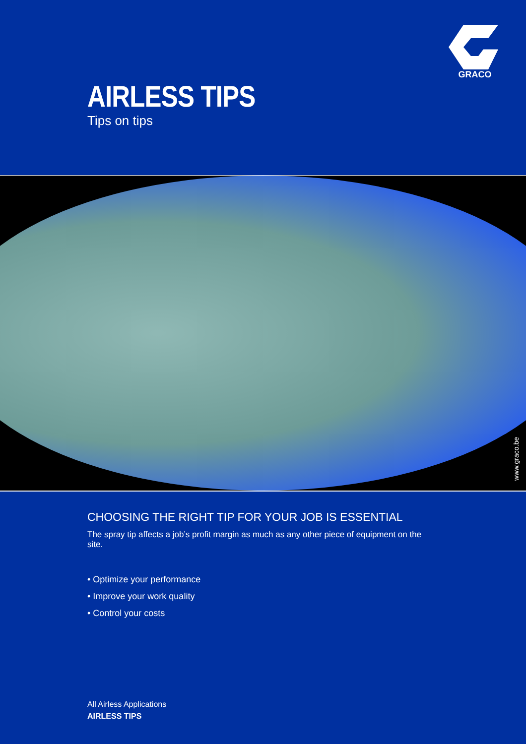GRACO
AIRLESS TIPS
Tips on tips
www.graco.be
CHOOSING THE RIGHT TIP FOR YOUR JOB IS ESSENTIAL
The spray tip affects a job’s profit margin as much as any other piece of equipment on the site.
• Optimize your performance
• Improve your work quality
• Control your costs
All Airless Applications
AIRLESS TIPS